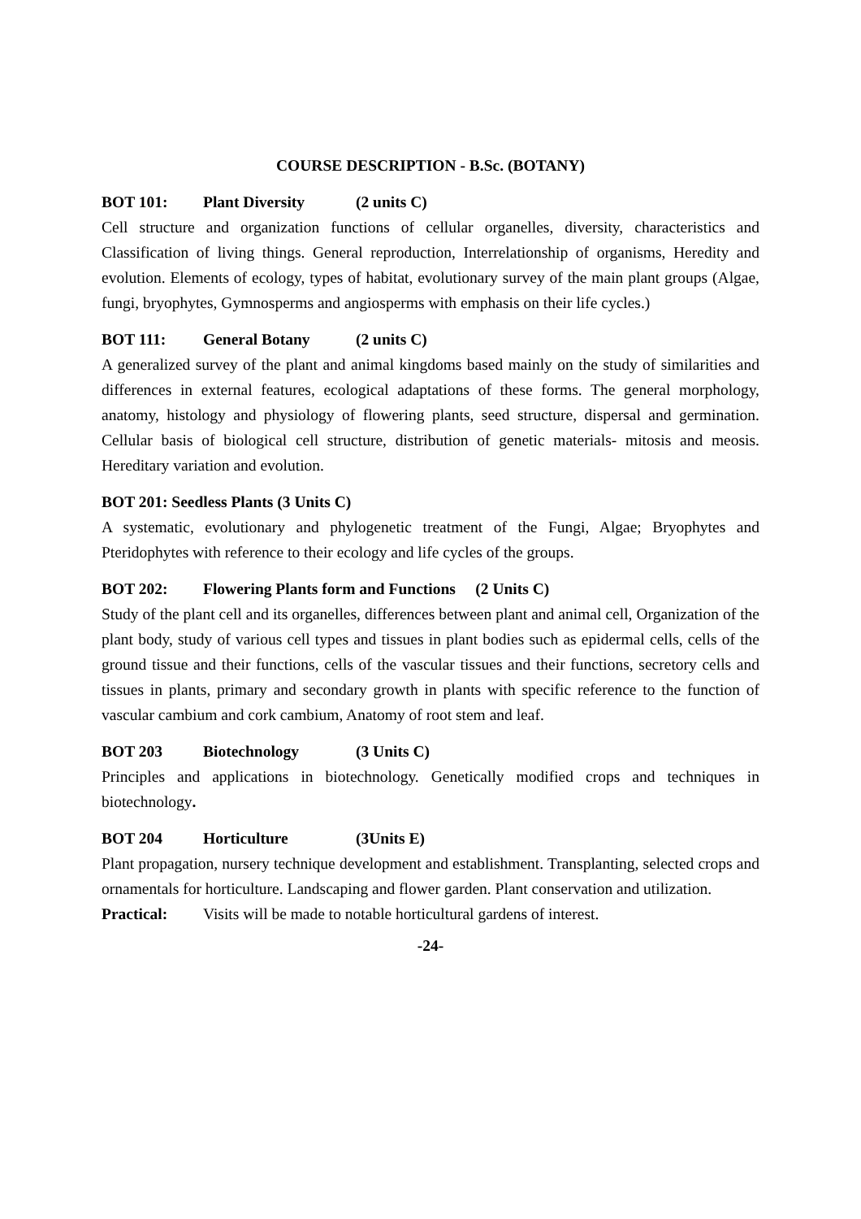COURSE DESCRIPTION - B.Sc. (BOTANY)
BOT 101: Plant Diversity (2 units C)
Cell structure and organization functions of cellular organelles, diversity, characteristics and Classification of living things. General reproduction, Interrelationship of organisms, Heredity and evolution. Elements of ecology, types of habitat, evolutionary survey of the main plant groups (Algae, fungi, bryophytes, Gymnosperms and angiosperms with emphasis on their life cycles.)
BOT 111: General Botany (2 units C)
A generalized survey of the plant and animal kingdoms based mainly on the study of similarities and differences in external features, ecological adaptations of these forms. The general morphology, anatomy, histology and physiology of flowering plants, seed structure, dispersal and germination. Cellular basis of biological cell structure, distribution of genetic materials- mitosis and meosis. Hereditary variation and evolution.
BOT 201: Seedless Plants (3 Units C)
A systematic, evolutionary and phylogenetic treatment of the Fungi, Algae; Bryophytes and Pteridophytes with reference to their ecology and life cycles of the groups.
BOT 202: Flowering Plants form and Functions (2 Units C)
Study of the plant cell and its organelles, differences between plant and animal cell, Organization of the plant body, study of various cell types and tissues in plant bodies such as epidermal cells, cells of the ground tissue and their functions, cells of the vascular tissues and their functions, secretory cells and tissues in plants, primary and secondary growth in plants with specific reference to the function of vascular cambium and cork cambium, Anatomy of root stem and leaf.
BOT 203 Biotechnology (3 Units C)
Principles and applications in biotechnology. Genetically modified crops and techniques in biotechnology.
BOT 204 Horticulture (3Units E)
Plant propagation, nursery technique development and establishment. Transplanting, selected crops and ornamentals for horticulture. Landscaping and flower garden. Plant conservation and utilization.
Practical: Visits will be made to notable horticultural gardens of interest.
-24-